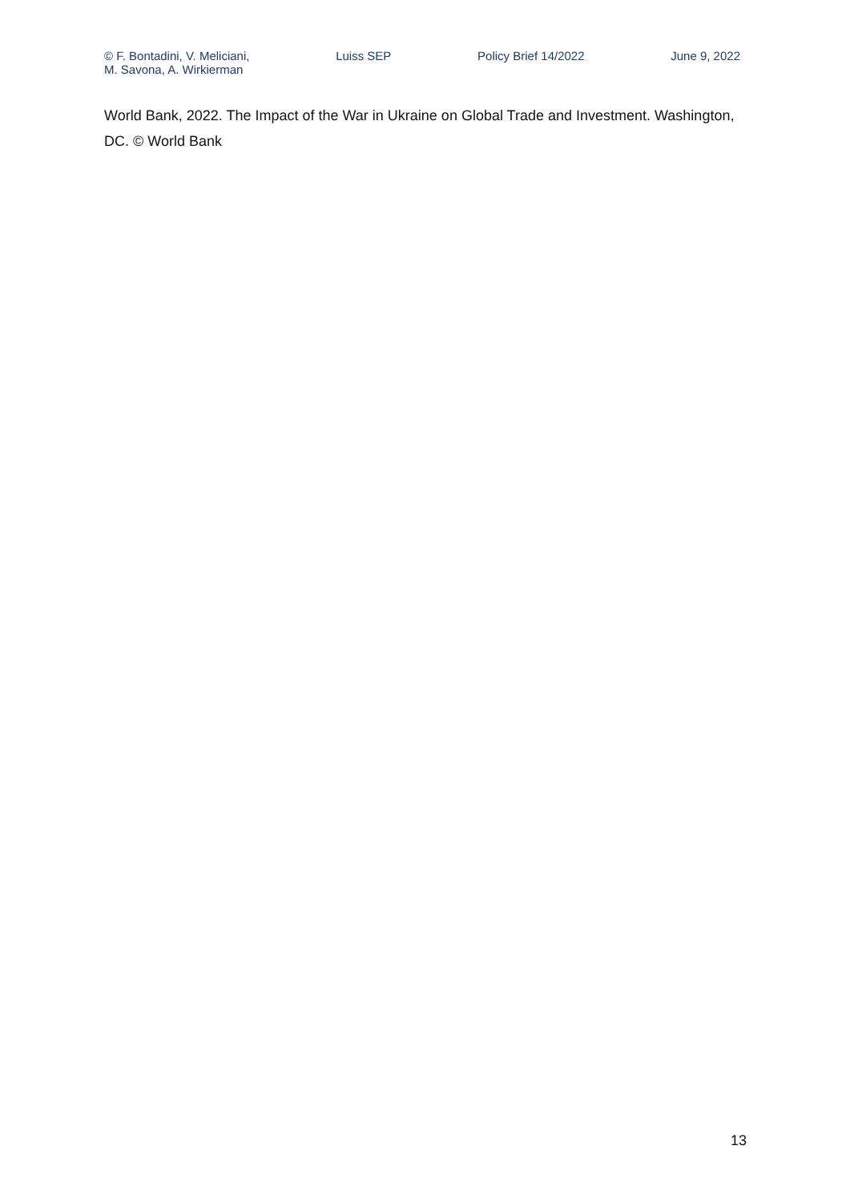© F. Bontadini, V. Meliciani,
M. Savona, A. Wirkierman
Luiss SEP Policy Brief 14/2022 June 9, 2022
World Bank, 2022. The Impact of the War in Ukraine on Global Trade and Investment. Washington, DC. © World Bank
13